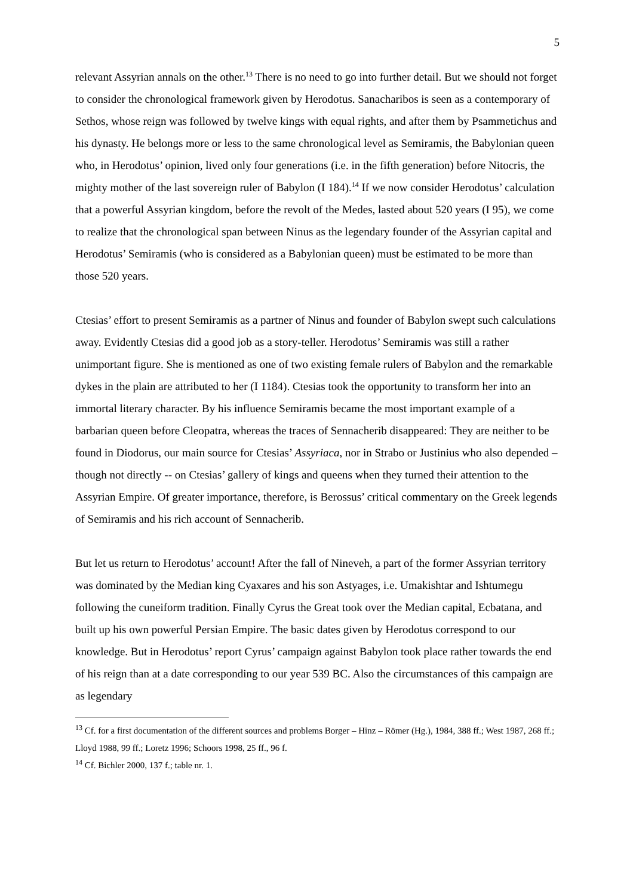5
relevant Assyrian annals on the other.<sup>13</sup> There is no need to go into further detail. But we should not forget to consider the chronological framework given by Herodotus. Sanacharibos is seen as a contemporary of Sethos, whose reign was followed by twelve kings with equal rights, and after them by Psammetichus and his dynasty. He belongs more or less to the same chronological level as Semiramis, the Babylonian queen who, in Herodotus’ opinion, lived only four generations (i.e. in the fifth generation) before Nitocris, the mighty mother of the last sovereign ruler of Babylon (I 184).<sup>14</sup> If we now consider Herodotus’ calculation that a powerful Assyrian kingdom, before the revolt of the Medes, lasted about 520 years (I 95), we come to realize that the chronological span between Ninus as the legendary founder of the Assyrian capital and Herodotus’ Semiramis (who is considered as a Babylonian queen) must be estimated to be more than those 520 years.
Ctesias’ effort to present Semiramis as a partner of Ninus and founder of Babylon swept such calculations away. Evidently Ctesias did a good job as a story-teller. Herodotus’ Semiramis was still a rather unimportant figure. She is mentioned as one of two existing female rulers of Babylon and the remarkable dykes in the plain are attributed to her (I 1184). Ctesias took the opportunity to transform her into an immortal literary character. By his influence Semiramis became the most important example of a barbarian queen before Cleopatra, whereas the traces of Sennacherib disappeared: They are neither to be found in Diodorus, our main source for Ctesias’ Assyriaca, nor in Strabo or Justinius who also depended – though not directly -- on Ctesias’ gallery of kings and queens when they turned their attention to the Assyrian Empire. Of greater importance, therefore, is Berossus’ critical commentary on the Greek legends of Semiramis and his rich account of Sennacherib.
But let us return to Herodotus’ account! After the fall of Nineveh, a part of the former Assyrian territory was dominated by the Median king Cyaxares and his son Astyages, i.e. Umakishtar and Ishtumegu following the cuneiform tradition. Finally Cyrus the Great took over the Median capital, Ecbatana, and built up his own powerful Persian Empire. The basic dates given by Herodotus correspond to our knowledge. But in Herodotus’ report Cyrus’ campaign against Babylon took place rather towards the end of his reign than at a date corresponding to our year 539 BC. Also the circumstances of this campaign are as legendary
<sup>13</sup> Cf. for a first documentation of the different sources and problems Borger – Hinz – Römer (Hg.), 1984, 388 ff.; West 1987, 268 ff.; Lloyd 1988, 99 ff.; Loretz 1996; Schoors 1998, 25 ff., 96 f.
<sup>14</sup> Cf. Bichler 2000, 137 f.; table nr. 1.